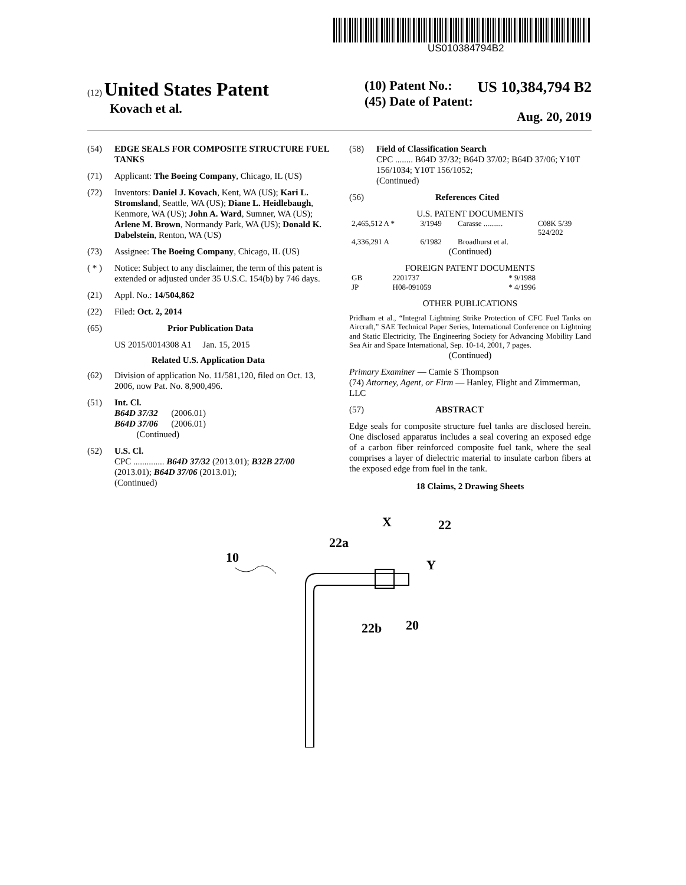US010384794B2
(12) United States Patent
Kovach et al.
(10) Patent No.: US 10,384,794 B2
(45) Date of Patent: Aug. 20, 2019
(54) EDGE SEALS FOR COMPOSITE STRUCTURE FUEL TANKS
(71) Applicant: The Boeing Company, Chicago, IL (US)
(72) Inventors: Daniel J. Kovach, Kent, WA (US); Kari L. Stromsland, Seattle, WA (US); Diane L. Heidlebaugh, Kenmore, WA (US); John A. Ward, Sumner, WA (US); Arlene M. Brown, Normandy Park, WA (US); Donald K. Dabelstein, Renton, WA (US)
(73) Assignee: The Boeing Company, Chicago, IL (US)
( * ) Notice: Subject to any disclaimer, the term of this patent is extended or adjusted under 35 U.S.C. 154(b) by 746 days.
(21) Appl. No.: 14/504,862
(22) Filed: Oct. 2, 2014
(65) Prior Publication Data
US 2015/0014308 A1 Jan. 15, 2015
Related U.S. Application Data
(62) Division of application No. 11/581,120, filed on Oct. 13, 2006, now Pat. No. 8,900,496.
(51) Int. Cl.
B64D 37/32 (2006.01)
B64D 37/06 (2006.01)
(Continued)
(52) U.S. Cl.
CPC .............. B64D 37/32 (2013.01); B32B 27/00 (2013.01); B64D 37/06 (2013.01);
(Continued)
(58) Field of Classification Search
CPC ........ B64D 37/32; B64D 37/02; B64D 37/06; Y10T 156/1034; Y10T 156/1052;
(Continued)
(56) References Cited
U.S. PATENT DOCUMENTS
| 2,465,512 A * | 3/1949 | Carasse .......... | C08K 5/39 524/202 |
| 4,336,291 A | 6/1982 | Broadhurst et al. | |
(Continued)
FOREIGN PATENT DOCUMENTS
| GB | 2201737 | * 9/1988 |
| JP | H08-091059 | * 4/1996 |
OTHER PUBLICATIONS
Pridham et al., “Integral Lightning Strike Protection of CFC Fuel Tanks on Aircraft,” SAE Technical Paper Series, International Conference on Lightning and Static Electricity, The Engineering Society for Advancing Mobility Land Sea Air and Space International, Sep. 10-14, 2001, 7 pages.
(Continued)
Primary Examiner — Camie S Thompson
(74) Attorney, Agent, or Firm — Hanley, Flight and Zimmerman, LLC
(57) ABSTRACT
Edge seals for composite structure fuel tanks are disclosed herein. One disclosed apparatus includes a seal covering an exposed edge of a carbon fiber reinforced composite fuel tank, where the seal comprises a layer of dielectric material to insulate carbon fibers at the exposed edge from fuel in the tank.
18 Claims, 2 Drawing Sheets
10
X
22
22a
Y
22b
20